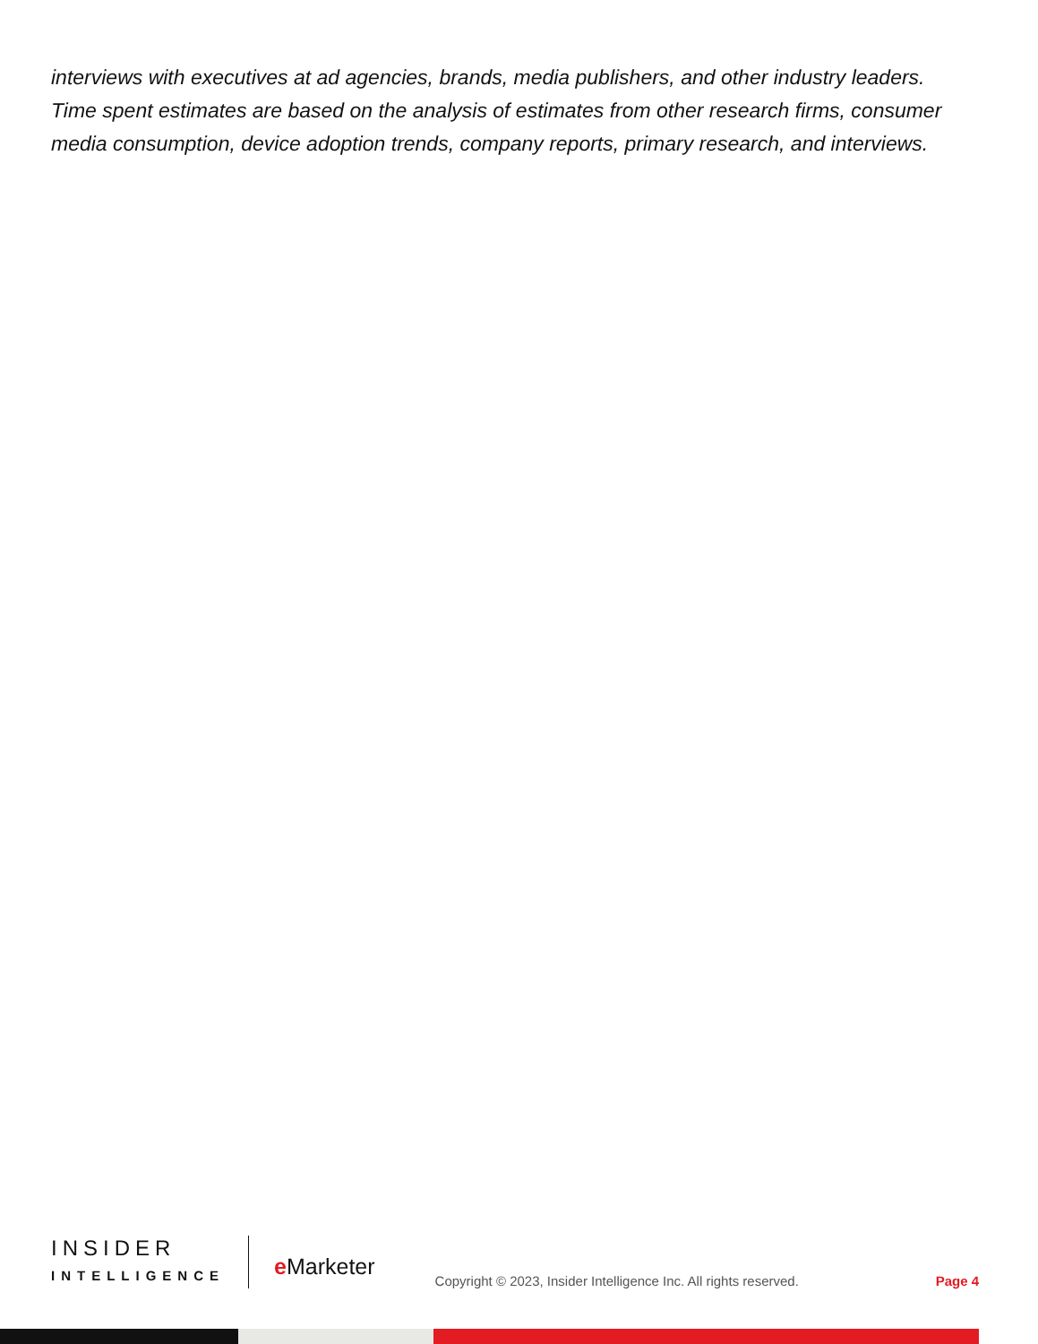interviews with executives at ad agencies, brands, media publishers, and other industry leaders. Time spent estimates are based on the analysis of estimates from other research firms, consumer media consumption, device adoption trends, company reports, primary research, and interviews.
INSIDER
INTELLIGENCE
e Marketer
Copyright © 2023, Insider Intelligence Inc. All rights reserved.
Page 4